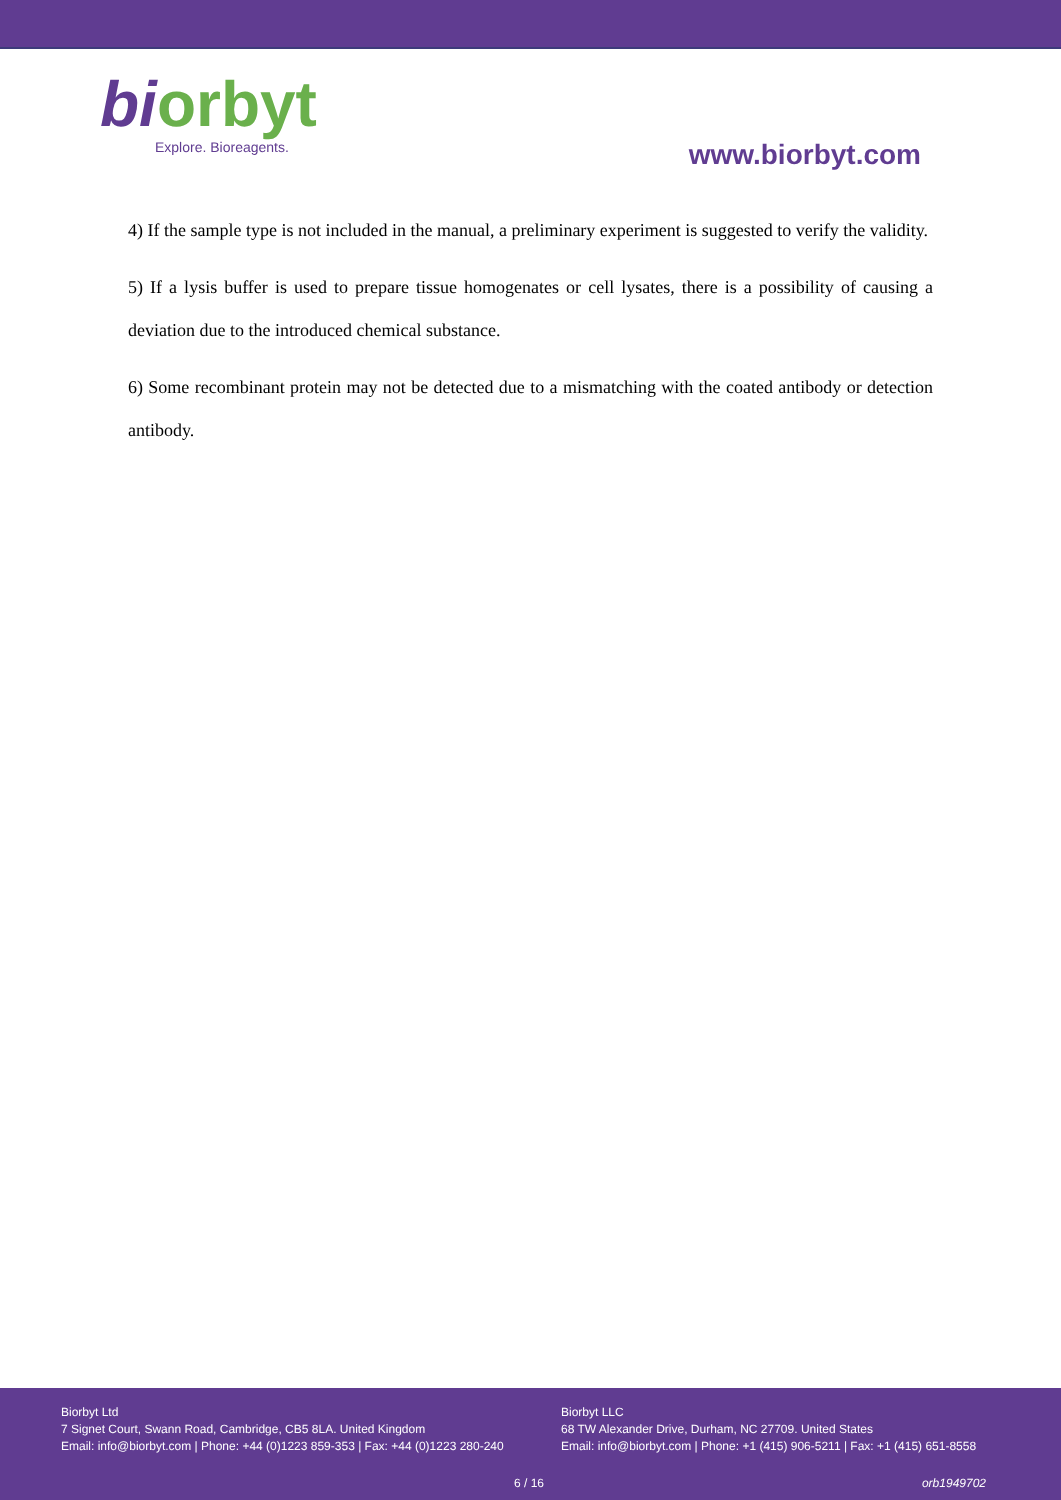bi orbyt
Explore. Bioreagents.
www.biorbyt.com
4) If the sample type is not included in the manual, a preliminary experiment is suggested to verify the validity.
5) If a lysis buffer is used to prepare tissue homogenates or cell lysates, there is a possibility of causing a deviation due to the introduced chemical substance.
6) Some recombinant protein may not be detected due to a mismatching with the coated antibody or detection antibody.
Biorbyt Ltd
7 Signet Court, Swann Road, Cambridge, CB5 8LA. United Kingdom
Email: info@biorbyt.com | Phone: +44 (0)1223 859-353 | Fax: +44 (0)1223 280-240
Biorbyt LLC
68 TW Alexander Drive, Durham, NC 27709. United States
Email: info@biorbyt.com | Phone: +1 (415) 906-5211 | Fax: +1 (415) 651-8558
6 / 16 orb1949702